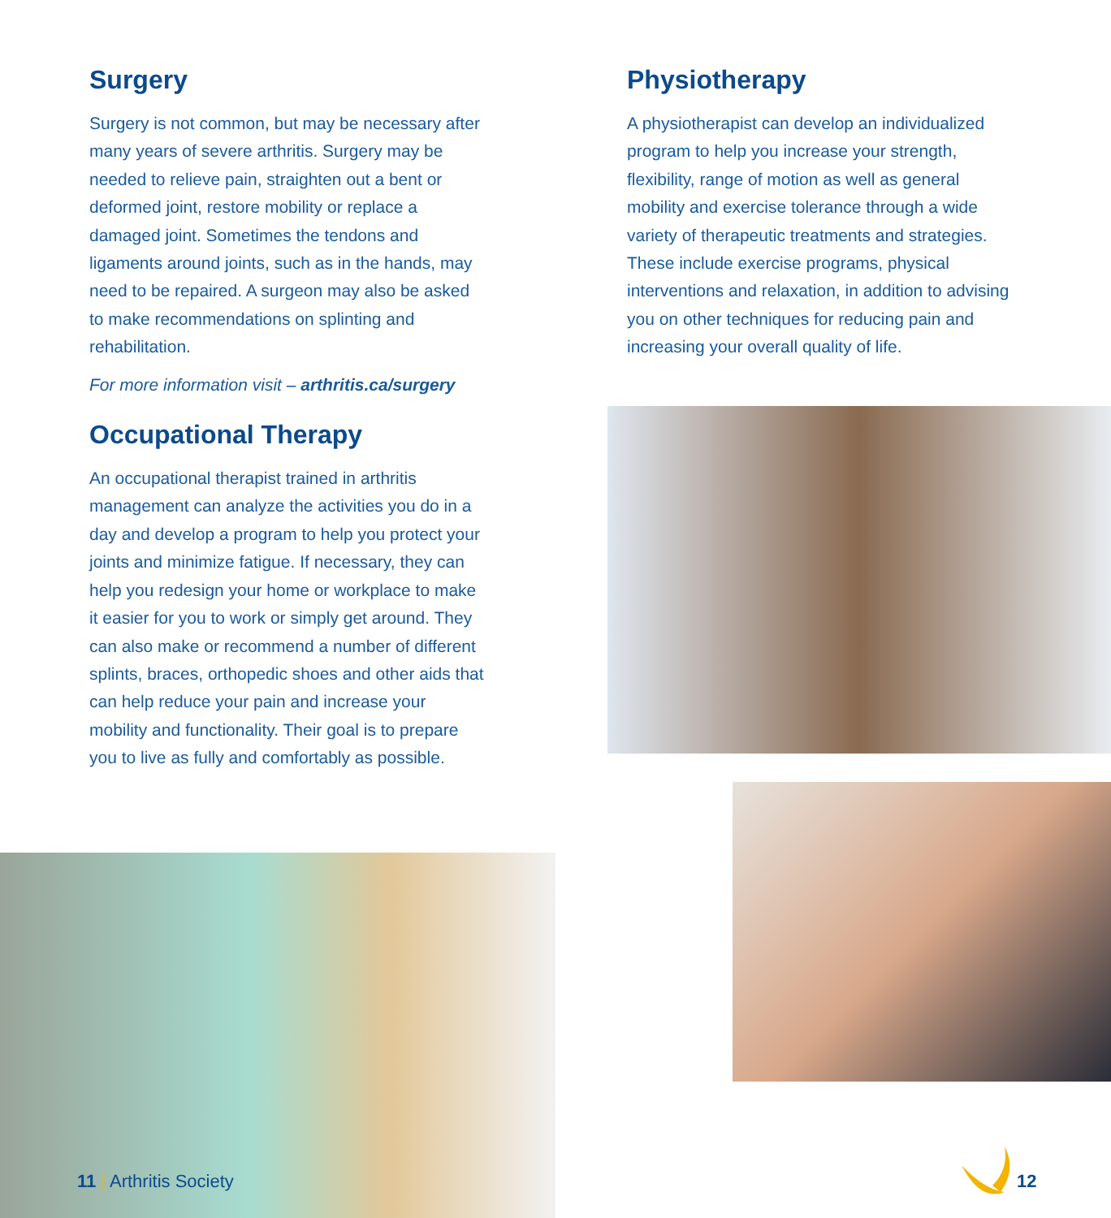Surgery
Surgery is not common, but may be necessary after many years of severe arthritis. Surgery may be needed to relieve pain, straighten out a bent or deformed joint, restore mobility or replace a damaged joint. Sometimes the tendons and ligaments around joints, such as in the hands, may need to be repaired. A surgeon may also be asked to make recommendations on splinting and rehabilitation.
For more information visit – arthritis.ca/surgery
Occupational Therapy
An occupational therapist trained in arthritis management can analyze the activities you do in a day and develop a program to help you protect your joints and minimize fatigue. If necessary, they can help you redesign your home or workplace to make it easier for you to work or simply get around. They can also make or recommend a number of different splints, braces, orthopedic shoes and other aids that can help reduce your pain and increase your mobility and functionality. Their goal is to prepare you to live as fully and comfortably as possible.
Physiotherapy
A physiotherapist can develop an individualized program to help you increase your strength, flexibility, range of motion as well as general mobility and exercise tolerance through a wide variety of therapeutic treatments and strategies. These include exercise programs, physical interventions and relaxation, in addition to advising you on other techniques for reducing pain and increasing your overall quality of life.
11 | Arthritis Society 12